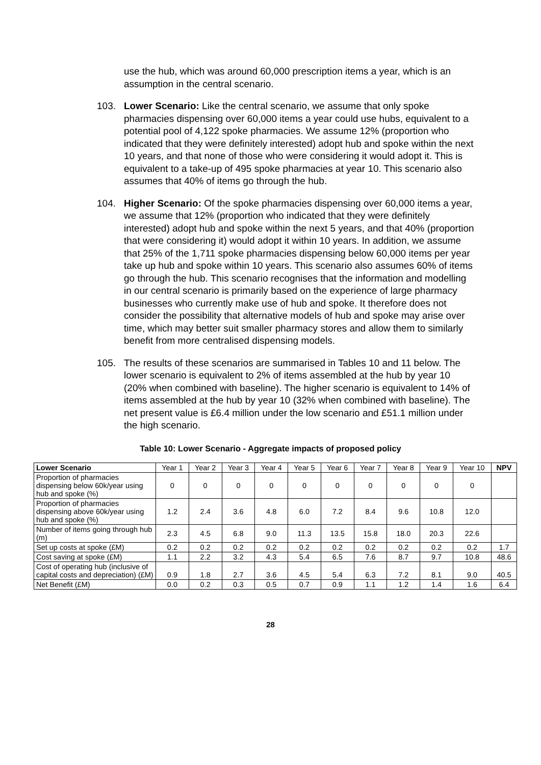use the hub, which was around 60,000 prescription items a year, which is an assumption in the central scenario.
103. Lower Scenario: Like the central scenario, we assume that only spoke pharmacies dispensing over 60,000 items a year could use hubs, equivalent to a potential pool of 4,122 spoke pharmacies. We assume 12% (proportion who indicated that they were definitely interested) adopt hub and spoke within the next 10 years, and that none of those who were considering it would adopt it. This is equivalent to a take-up of 495 spoke pharmacies at year 10. This scenario also assumes that 40% of items go through the hub.
104. Higher Scenario: Of the spoke pharmacies dispensing over 60,000 items a year, we assume that 12% (proportion who indicated that they were definitely interested) adopt hub and spoke within the next 5 years, and that 40% (proportion that were considering it) would adopt it within 10 years. In addition, we assume that 25% of the 1,711 spoke pharmacies dispensing below 60,000 items per year take up hub and spoke within 10 years. This scenario also assumes 60% of items go through the hub. This scenario recognises that the information and modelling in our central scenario is primarily based on the experience of large pharmacy businesses who currently make use of hub and spoke. It therefore does not consider the possibility that alternative models of hub and spoke may arise over time, which may better suit smaller pharmacy stores and allow them to similarly benefit from more centralised dispensing models.
105. The results of these scenarios are summarised in Tables 10 and 11 below. The lower scenario is equivalent to 2% of items assembled at the hub by year 10 (20% when combined with baseline). The higher scenario is equivalent to 14% of items assembled at the hub by year 10 (32% when combined with baseline). The net present value is £6.4 million under the low scenario and £51.1 million under the high scenario.
Table 10: Lower Scenario - Aggregate impacts of proposed policy
| Lower Scenario | Year 1 | Year 2 | Year 3 | Year 4 | Year 5 | Year 6 | Year 7 | Year 8 | Year 9 | Year 10 | NPV |
| --- | --- | --- | --- | --- | --- | --- | --- | --- | --- | --- | --- |
| Proportion of pharmacies dispensing below 60k/year using hub and spoke (%) | 0 | 0 | 0 | 0 | 0 | 0 | 0 | 0 | 0 | 0 | |
| Proportion of pharmacies dispensing above 60k/year using hub and spoke (%) | 1.2 | 2.4 | 3.6 | 4.8 | 6.0 | 7.2 | 8.4 | 9.6 | 10.8 | 12.0 | |
| Number of items going through hub (m) | 2.3 | 4.5 | 6.8 | 9.0 | 11.3 | 13.5 | 15.8 | 18.0 | 20.3 | 22.6 | |
| Set up costs at spoke (£M) | 0.2 | 0.2 | 0.2 | 0.2 | 0.2 | 0.2 | 0.2 | 0.2 | 0.2 | 0.2 | 1.7 |
| Cost saving at spoke (£M) | 1.1 | 2.2 | 3.2 | 4.3 | 5.4 | 6.5 | 7.6 | 8.7 | 9.7 | 10.8 | 48.6 |
| Cost of operating hub (inclusive of capital costs and depreciation) (£M) | 0.9 | 1.8 | 2.7 | 3.6 | 4.5 | 5.4 | 6.3 | 7.2 | 8.1 | 9.0 | 40.5 |
| Net Benefit (£M) | 0.0 | 0.2 | 0.3 | 0.5 | 0.7 | 0.9 | 1.1 | 1.2 | 1.4 | 1.6 | 6.4 |
28